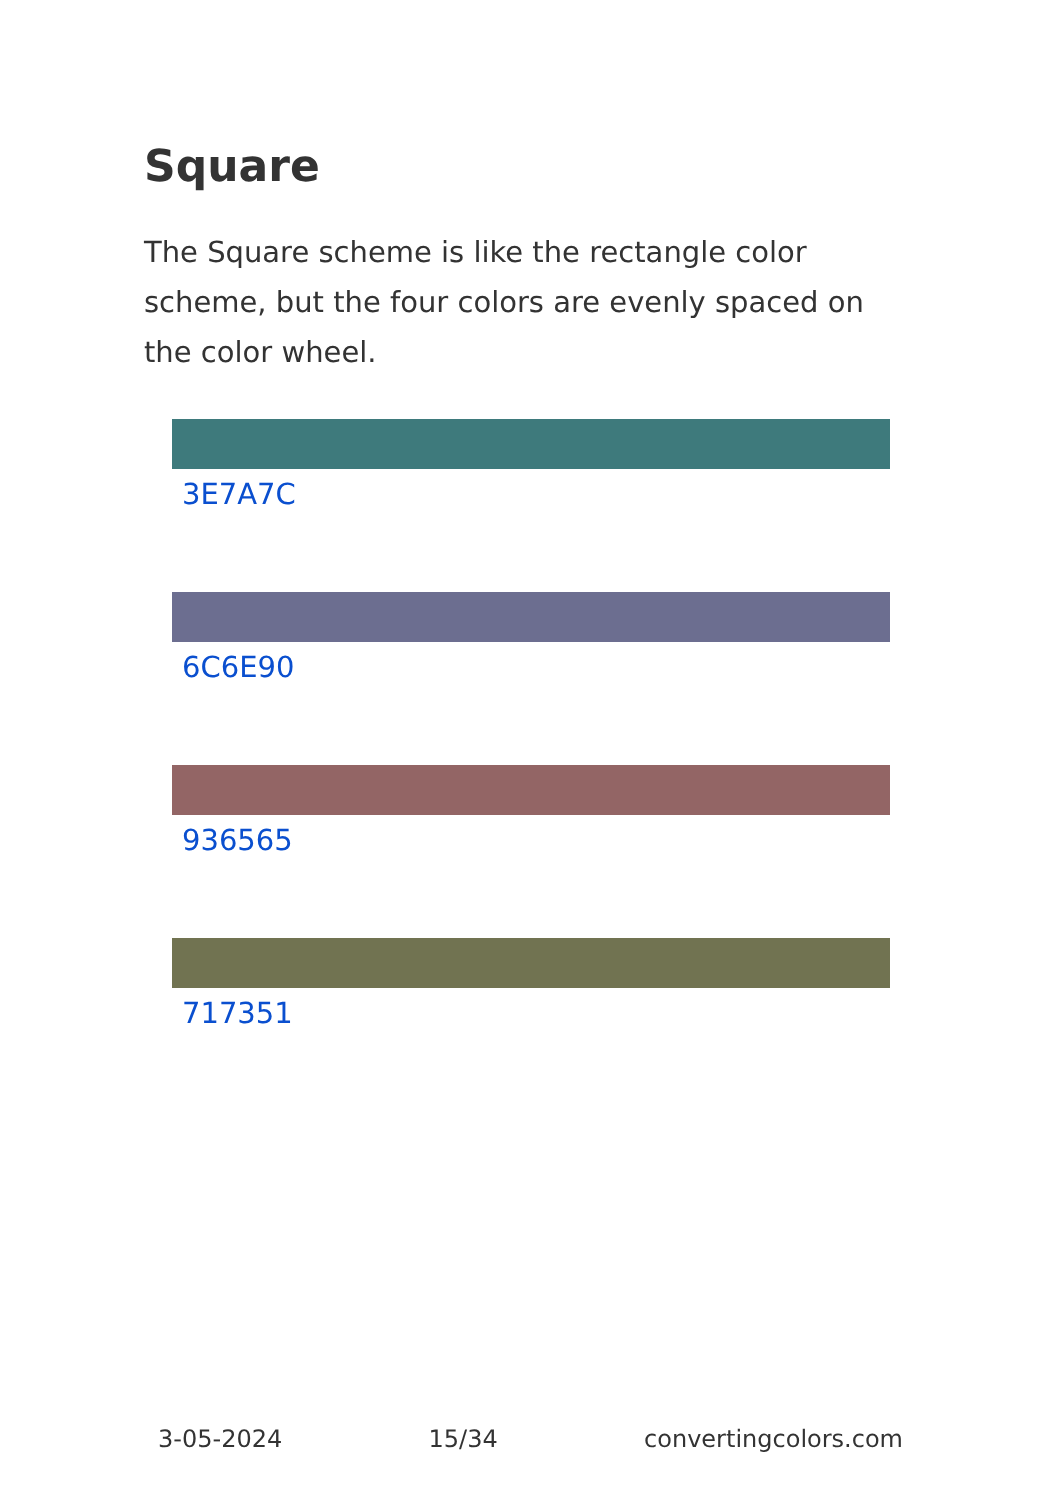Square
The Square scheme is like the rectangle color scheme, but the four colors are evenly spaced on the color wheel.
3E7A7C
6C6E90
936565
717351
3-05-2024 15/34 convertingcolors.com